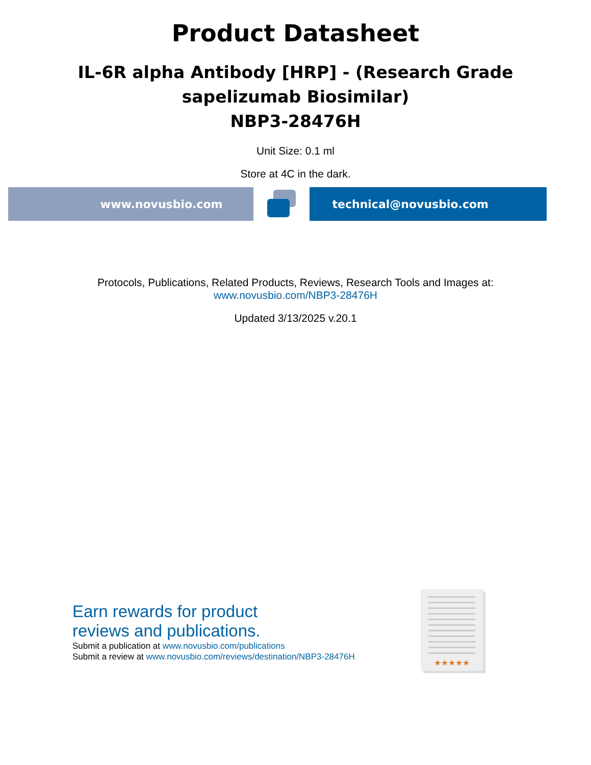Product Datasheet
IL-6R alpha Antibody [HRP] - (Research Grade
sapelizumab Biosimilar)
NBP3-28476H
Unit Size: 0.1 ml
Store at 4C in the dark.
www.novusbio.com technical@novusbio.com
Protocols, Publications, Related Products, Reviews, Research Tools and Images at:
www.novusbio.com/NBP3-28476H
Updated 3/13/2025 v.20.1
Earn rewards for product
reviews and publications.
Submit a publication at www.novusbio.com/publications
Submit a review at www.novusbio.com/reviews/destination/NBP3-28476H
★★★★★